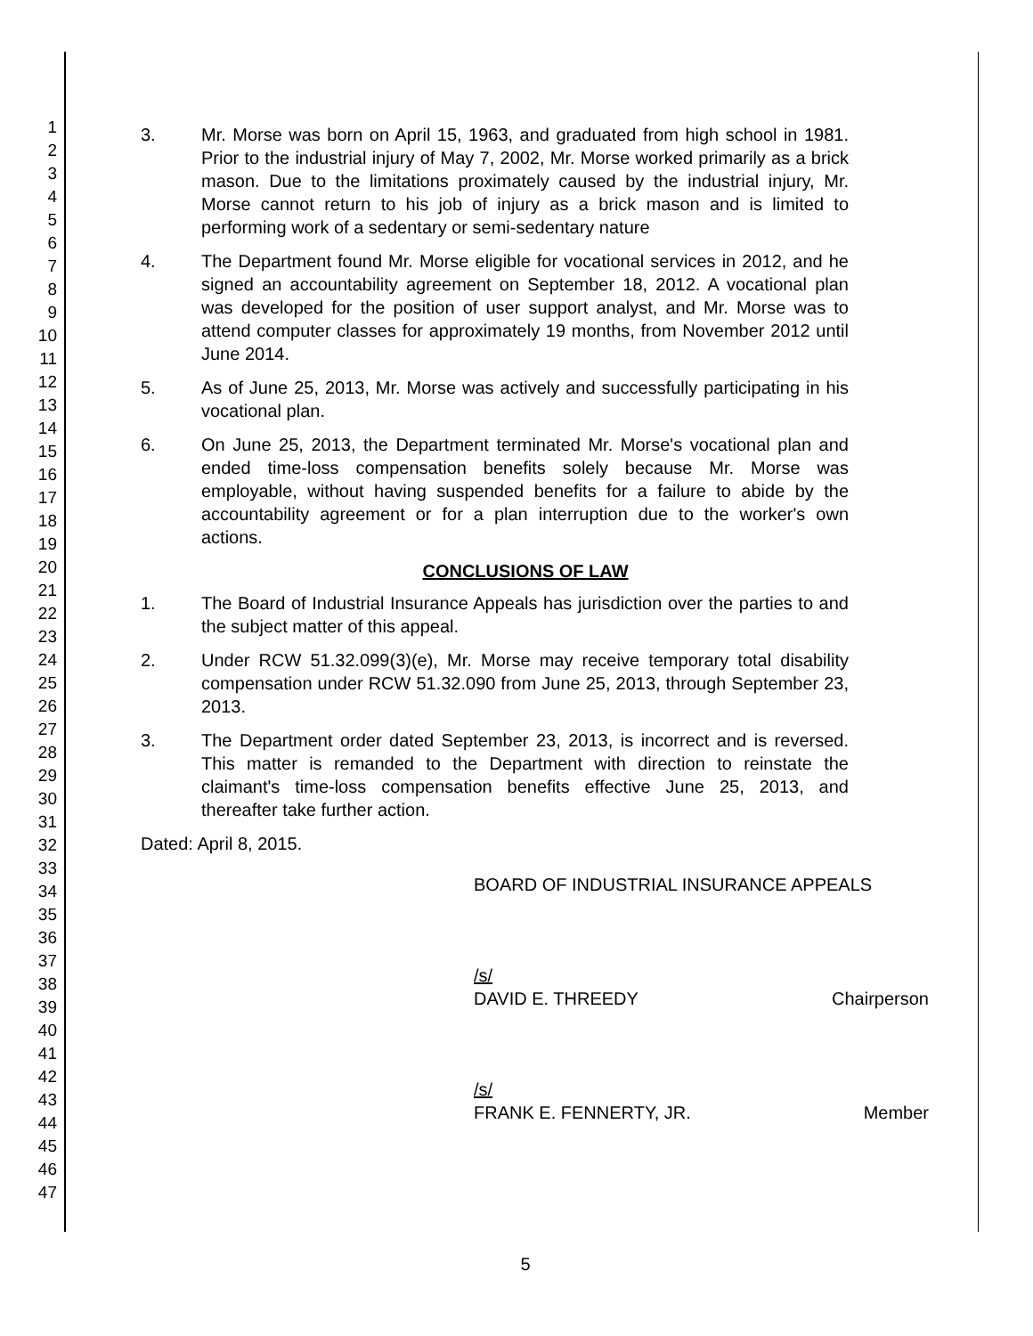1
2
3
4
5
6
7
8
9
10
11
12
13
14
15
16
17
18
19
20
21
22
23
24
25
26
27
28
29
30
31
32
33
34
35
36
37
38
39
40
41
42
43
44
45
46
47
3. Mr. Morse was born on April 15, 1963, and graduated from high school in 1981. Prior to the industrial injury of May 7, 2002, Mr. Morse worked primarily as a brick mason. Due to the limitations proximately caused by the industrial injury, Mr. Morse cannot return to his job of injury as a brick mason and is limited to performing work of a sedentary or semi-sedentary nature
4. The Department found Mr. Morse eligible for vocational services in 2012, and he signed an accountability agreement on September 18, 2012. A vocational plan was developed for the position of user support analyst, and Mr. Morse was to attend computer classes for approximately 19 months, from November 2012 until June 2014.
5. As of June 25, 2013, Mr. Morse was actively and successfully participating in his vocational plan.
6. On June 25, 2013, the Department terminated Mr. Morse's vocational plan and ended time-loss compensation benefits solely because Mr. Morse was employable, without having suspended benefits for a failure to abide by the accountability agreement or for a plan interruption due to the worker's own actions.
CONCLUSIONS OF LAW
1. The Board of Industrial Insurance Appeals has jurisdiction over the parties to and the subject matter of this appeal.
2. Under RCW 51.32.099(3)(e), Mr. Morse may receive temporary total disability compensation under RCW 51.32.090 from June 25, 2013, through September 23, 2013.
3. The Department order dated September 23, 2013, is incorrect and is reversed. This matter is remanded to the Department with direction to reinstate the claimant's time-loss compensation benefits effective June 25, 2013, and thereafter take further action.
Dated: April 8, 2015.
BOARD OF INDUSTRIAL INSURANCE APPEALS
/s/
DAVID E. THREEDY Chairperson
/s/
FRANK E. FENNERTY, JR. Member
5